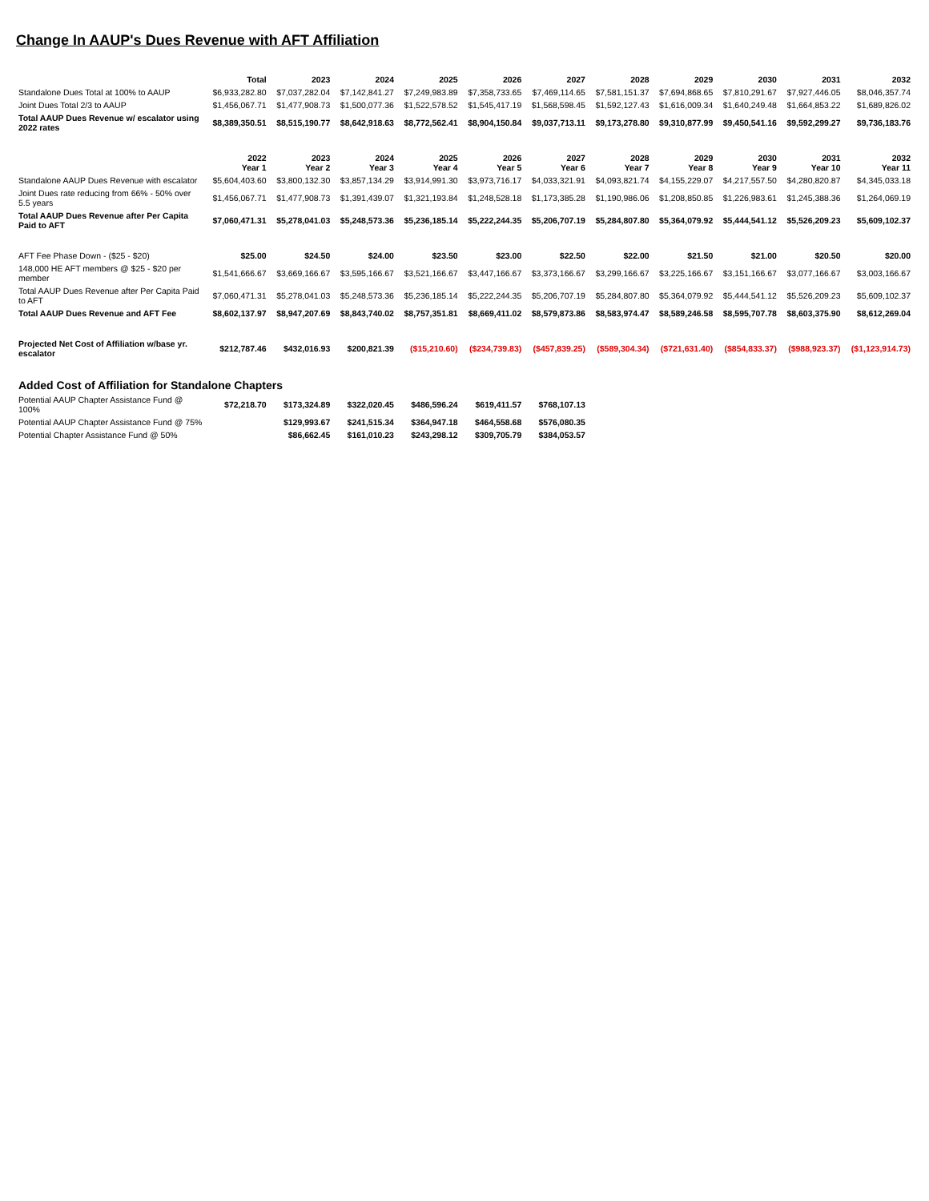Change In AAUP's Dues Revenue with AFT Affiliation
| | Total | 2023 | 2024 | 2025 | 2026 | 2027 | 2028 | 2029 | 2030 | 2031 | 2032 |
| --- | --- | --- | --- | --- | --- | --- | --- | --- | --- | --- | --- |
| Standalone Dues Total at 100% to AAUP | $6,933,282.80 | $7,037,282.04 | $7,142,841.27 | $7,249,983.89 | $7,358,733.65 | $7,469,114.65 | $7,581,151.37 | $7,694,868.65 | $7,810,291.67 | $7,927,446.05 | $8,046,357.74 |
| Joint Dues Total 2/3 to AAUP | $1,456,067.71 | $1,477,908.73 | $1,500,077.36 | $1,522,578.52 | $1,545,417.19 | $1,568,598.45 | $1,592,127.43 | $1,616,009.34 | $1,640,249.48 | $1,664,853.22 | $1,689,826.02 |
| Total AAUP Dues Revenue w/ escalator using 2022 rates | $8,389,350.51 | $8,515,190.77 | $8,642,918.63 | $8,772,562.41 | $8,904,150.84 | $9,037,713.11 | $9,173,278.80 | $9,310,877.99 | $9,450,541.16 | $9,592,299.27 | $9,736,183.76 |
| | 2022 Year 1 | 2023 Year 2 | 2024 Year 3 | 2025 Year 4 | 2026 Year 5 | 2027 Year 6 | 2028 Year 7 | 2029 Year 8 | 2030 Year 9 | 2031 Year 10 | 2032 Year 11 |
| Standalone AAUP Dues Revenue with escalator | $5,604,403.60 | $3,800,132.30 | $3,857,134.29 | $3,914,991.30 | $3,973,716.17 | $4,033,321.91 | $4,093,821.74 | $4,155,229.07 | $4,217,557.50 | $4,280,820.87 | $4,345,033.18 |
| Joint Dues rate reducing from 66% - 50% over 5.5 years | $1,456,067.71 | $1,477,908.73 | $1,391,439.07 | $1,321,193.84 | $1,248,528.18 | $1,173,385.28 | $1,190,986.06 | $1,208,850.85 | $1,226,983.61 | $1,245,388.36 | $1,264,069.19 |
| Total AAUP Dues Revenue after Per Capita Paid to AFT | $7,060,471.31 | $5,278,041.03 | $5,248,573.36 | $5,236,185.14 | $5,222,244.35 | $5,206,707.19 | $5,284,807.80 | $5,364,079.92 | $5,444,541.12 | $5,526,209.23 | $5,609,102.37 |
| AFT Fee Phase Down - ($25 - $20) | $25.00 | $24.50 | $24.00 | $23.50 | $23.00 | $22.50 | $22.00 | $21.50 | $21.00 | $20.50 | $20.00 |
| 148,000 HE AFT members @ $25 - $20 per member | $1,541,666.67 | $3,669,166.67 | $3,595,166.67 | $3,521,166.67 | $3,447,166.67 | $3,373,166.67 | $3,299,166.67 | $3,225,166.67 | $3,151,166.67 | $3,077,166.67 | $3,003,166.67 |
| Total AAUP Dues Revenue after Per Capita Paid to AFT | $7,060,471.31 | $5,278,041.03 | $5,248,573.36 | $5,236,185.14 | $5,222,244.35 | $5,206,707.19 | $5,284,807.80 | $5,364,079.92 | $5,444,541.12 | $5,526,209.23 | $5,609,102.37 |
| Total AAUP Dues Revenue and AFT Fee | $8,602,137.97 | $8,947,207.69 | $8,843,740.02 | $8,757,351.81 | $8,669,411.02 | $8,579,873.86 | $8,583,974.47 | $8,589,246.58 | $8,595,707.78 | $8,603,375.90 | $8,612,269.04 |
| Projected Net Cost of Affiliation w/base yr. escalator | $212,787.46 | $432,016.93 | $200,821.39 | ($15,210.60) | ($234,739.83) | ($457,839.25) | ($589,304.34) | ($721,631.40) | ($854,833.37) | ($988,923.37) | ($1,123,914.73) |
| Added Cost of Affiliation for Standalone Chapters | | | | | | | | | | | |
| Potential AAUP Chapter Assistance Fund @ 100% | $72,218.70 | $173,324.89 | $322,020.45 | $486,596.24 | $619,411.57 | $768,107.13 | | | | | |
| Potential AAUP Chapter Assistance Fund @ 75% | | $129,993.67 | $241,515.34 | $364,947.18 | $464,558.68 | $576,080.35 | | | | | |
| Potential Chapter Assistance Fund @ 50% | | $86,662.45 | $161,010.23 | $243,298.12 | $309,705.79 | $384,053.57 | | | | | |